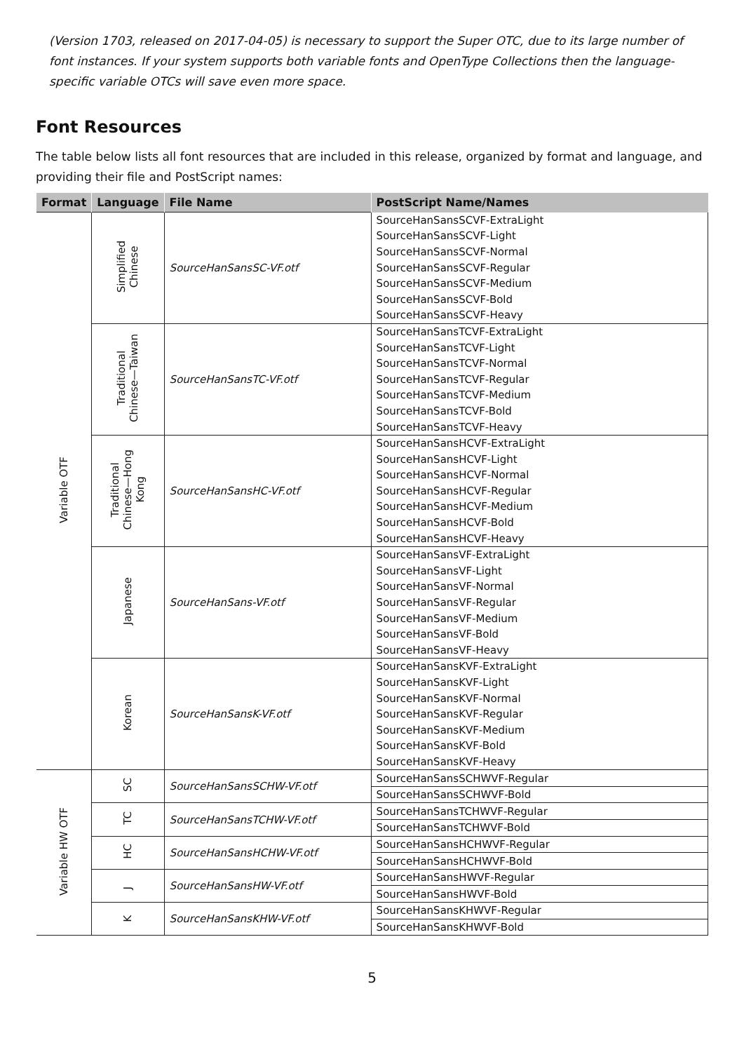(Version 1703, released on 2017-04-05) is necessary to support the Super OTC, due to its large number of font instances. If your system supports both variable fonts and OpenType Collections then the language-specific variable OTCs will save even more space.
Font Resources
The table below lists all font resources that are included in this release, organized by format and language, and providing their file and PostScript names:
| Format | Language | File Name | PostScript Name/Names |
| --- | --- | --- | --- |
| Variable OTF | Simplified Chinese | SourceHanSansSC-VF.otf | SourceHanSansSCVF-ExtraLight |
| | | | SourceHanSansSCVF-Light |
| | | | SourceHanSansSCVF-Normal |
| | | | SourceHanSansSCVF-Regular |
| | | | SourceHanSansSCVF-Medium |
| | | | SourceHanSansSCVF-Bold |
| | | | SourceHanSansSCVF-Heavy |
| | Traditional Chinese—Taiwan | SourceHanSansTC-VF.otf | SourceHanSansTCVF-ExtraLight |
| | | | SourceHanSansTCVF-Light |
| | | | SourceHanSansTCVF-Normal |
| | | | SourceHanSansTCVF-Regular |
| | | | SourceHanSansTCVF-Medium |
| | | | SourceHanSansTCVF-Bold |
| | | | SourceHanSansTCVF-Heavy |
| | Traditional Chinese—Hong Kong | SourceHanSansHC-VF.otf | SourceHanSansHCVF-ExtraLight |
| | | | SourceHanSansHCVF-Light |
| | | | SourceHanSansHCVF-Normal |
| | | | SourceHanSansHCVF-Regular |
| | | | SourceHanSansHCVF-Medium |
| | | | SourceHanSansHCVF-Bold |
| | | | SourceHanSansHCVF-Heavy |
| | Japanese | SourceHanSans-VF.otf | SourceHanSansVF-ExtraLight |
| | | | SourceHanSansVF-Light |
| | | | SourceHanSansVF-Normal |
| | | | SourceHanSansVF-Regular |
| | | | SourceHanSansVF-Medium |
| | | | SourceHanSansVF-Bold |
| | | | SourceHanSansVF-Heavy |
| | Korean | SourceHanSansK-VF.otf | SourceHanSansKVF-ExtraLight |
| | | | SourceHanSansKVF-Light |
| | | | SourceHanSansKVF-Normal |
| | | | SourceHanSansKVF-Regular |
| | | | SourceHanSansKVF-Medium |
| | | | SourceHanSansKVF-Bold |
| | | | SourceHanSansKVF-Heavy |
| Variable HW OTF | SC | SourceHanSansSCHW-VF.otf | SourceHanSansSCHWVF-Regular |
| | | | SourceHanSansSCHWVF-Bold |
| | TC | SourceHanSansTCHW-VF.otf | SourceHanSansTCHWVF-Regular |
| | | | SourceHanSansTCHWVF-Bold |
| | HC | SourceHanSansHCHW-VF.otf | SourceHanSansHCHWVF-Regular |
| | | | SourceHanSansHCHWVF-Bold |
| | J | SourceHanSansHW-VF.otf | SourceHanSansHWVF-Regular |
| | | | SourceHanSansHWVF-Bold |
| | K | SourceHanSansKHW-VF.otf | SourceHanSansKHWVF-Regular |
| | | | SourceHanSansKHWVF-Bold |
5